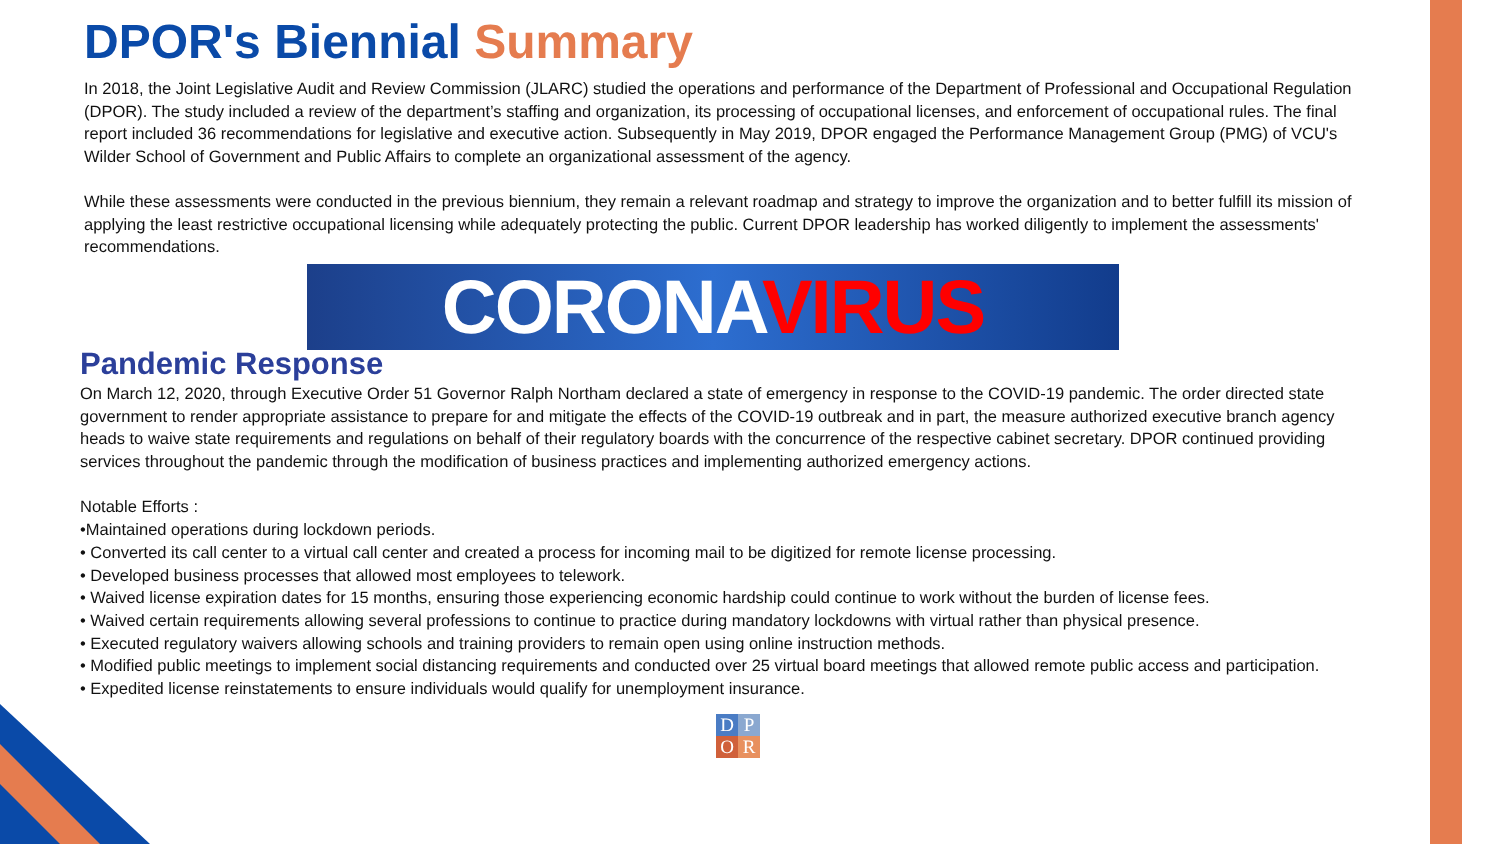DPOR's Biennial Summary
In 2018, the Joint Legislative Audit and Review Commission (JLARC) studied the operations and performance of the Department of Professional and Occupational Regulation (DPOR). The study included a review of the department’s staffing and organization, its processing of occupational licenses, and enforcement of occupational rules. The final report included 36 recommendations for legislative and executive action. Subsequently in May 2019, DPOR engaged the Performance Management Group (PMG) of VCU's Wilder School of Government and Public Affairs to complete an organizational assessment of the agency.
While these assessments were conducted in the previous biennium, they remain a relevant roadmap and strategy to improve the organization and to better fulfill its mission of applying the least restrictive occupational licensing while adequately protecting the public. Current DPOR leadership has worked diligently to implement the assessments' recommendations.
CORONAVIRUS
Pandemic Response
On March 12, 2020, through Executive Order 51 Governor Ralph Northam declared a state of emergency in response to the COVID-19 pandemic. The order directed state government to render appropriate assistance to prepare for and mitigate the effects of the COVID-19 outbreak and in part, the measure authorized executive branch agency heads to waive state requirements and regulations on behalf of their regulatory boards with the concurrence of the respective cabinet secretary. DPOR continued providing services throughout the pandemic through the modification of business practices and implementing authorized emergency actions.
Notable Efforts :
•Maintained operations during lockdown periods.
• Converted its call center to a virtual call center and created a process for incoming mail to be digitized for remote license processing.
• Developed business processes that allowed most employees to telework.
• Waived license expiration dates for 15 months, ensuring those experiencing economic hardship could continue to work without the burden of license fees.
• Waived certain requirements allowing several professions to continue to practice during mandatory lockdowns with virtual rather than physical presence.
• Executed regulatory waivers allowing schools and training providers to remain open using online instruction methods.
• Modified public meetings to implement social distancing requirements and conducted over 25 virtual board meetings that allowed remote public access and participation.
• Expedited license reinstatements to ensure individuals would qualify for unemployment insurance.
D
P
O
R